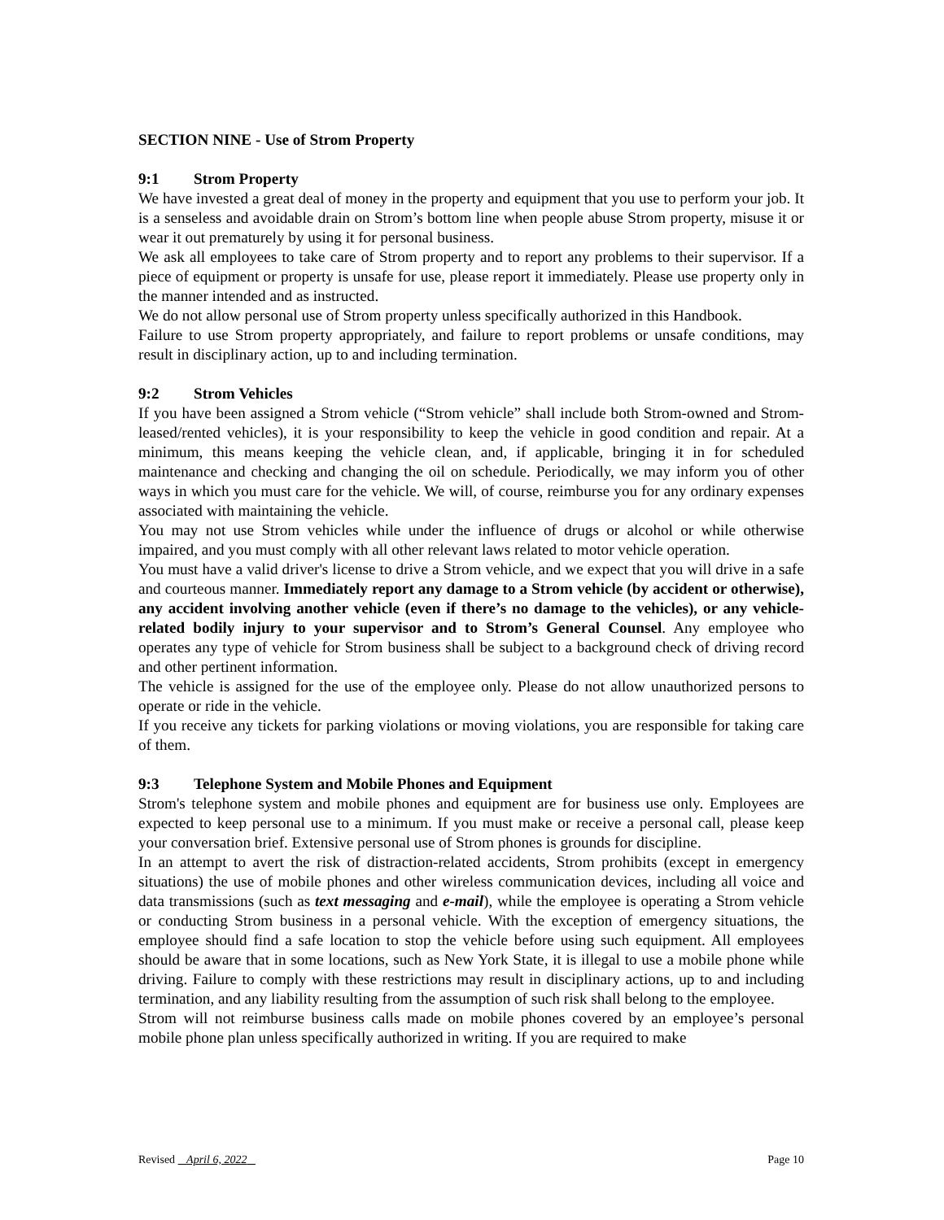SECTION NINE - Use of Strom Property
9:1 Strom Property
We have invested a great deal of money in the property and equipment that you use to perform your job. It is a senseless and avoidable drain on Strom’s bottom line when people abuse Strom property, misuse it or wear it out prematurely by using it for personal business.
We ask all employees to take care of Strom property and to report any problems to their supervisor. If a piece of equipment or property is unsafe for use, please report it immediately. Please use property only in the manner intended and as instructed.
We do not allow personal use of Strom property unless specifically authorized in this Handbook.
Failure to use Strom property appropriately, and failure to report problems or unsafe conditions, may result in disciplinary action, up to and including termination.
9:2 Strom Vehicles
If you have been assigned a Strom vehicle (“Strom vehicle” shall include both Strom-owned and Strom-leased/rented vehicles), it is your responsibility to keep the vehicle in good condition and repair. At a minimum, this means keeping the vehicle clean, and, if applicable, bringing it in for scheduled maintenance and checking and changing the oil on schedule. Periodically, we may inform you of other ways in which you must care for the vehicle. We will, of course, reimburse you for any ordinary expenses associated with maintaining the vehicle.
You may not use Strom vehicles while under the influence of drugs or alcohol or while otherwise impaired, and you must comply with all other relevant laws related to motor vehicle operation.
You must have a valid driver's license to drive a Strom vehicle, and we expect that you will drive in a safe and courteous manner. Immediately report any damage to a Strom vehicle (by accident or otherwise), any accident involving another vehicle (even if there’s no damage to the vehicles), or any vehicle-related bodily injury to your supervisor and to Strom’s General Counsel. Any employee who operates any type of vehicle for Strom business shall be subject to a background check of driving record and other pertinent information.
The vehicle is assigned for the use of the employee only. Please do not allow unauthorized persons to operate or ride in the vehicle.
If you receive any tickets for parking violations or moving violations, you are responsible for taking care of them.
9:3 Telephone System and Mobile Phones and Equipment
Strom's telephone system and mobile phones and equipment are for business use only. Employees are expected to keep personal use to a minimum. If you must make or receive a personal call, please keep your conversation brief. Extensive personal use of Strom phones is grounds for discipline.
In an attempt to avert the risk of distraction-related accidents, Strom prohibits (except in emergency situations) the use of mobile phones and other wireless communication devices, including all voice and data transmissions (such as text messaging and e-mail), while the employee is operating a Strom vehicle or conducting Strom business in a personal vehicle. With the exception of emergency situations, the employee should find a safe location to stop the vehicle before using such equipment. All employees should be aware that in some locations, such as New York State, it is illegal to use a mobile phone while driving. Failure to comply with these restrictions may result in disciplinary actions, up to and including termination, and any liability resulting from the assumption of such risk shall belong to the employee.
Strom will not reimburse business calls made on mobile phones covered by an employee’s personal mobile phone plan unless specifically authorized in writing. If you are required to make
Revised April 6, 2022 Page 10